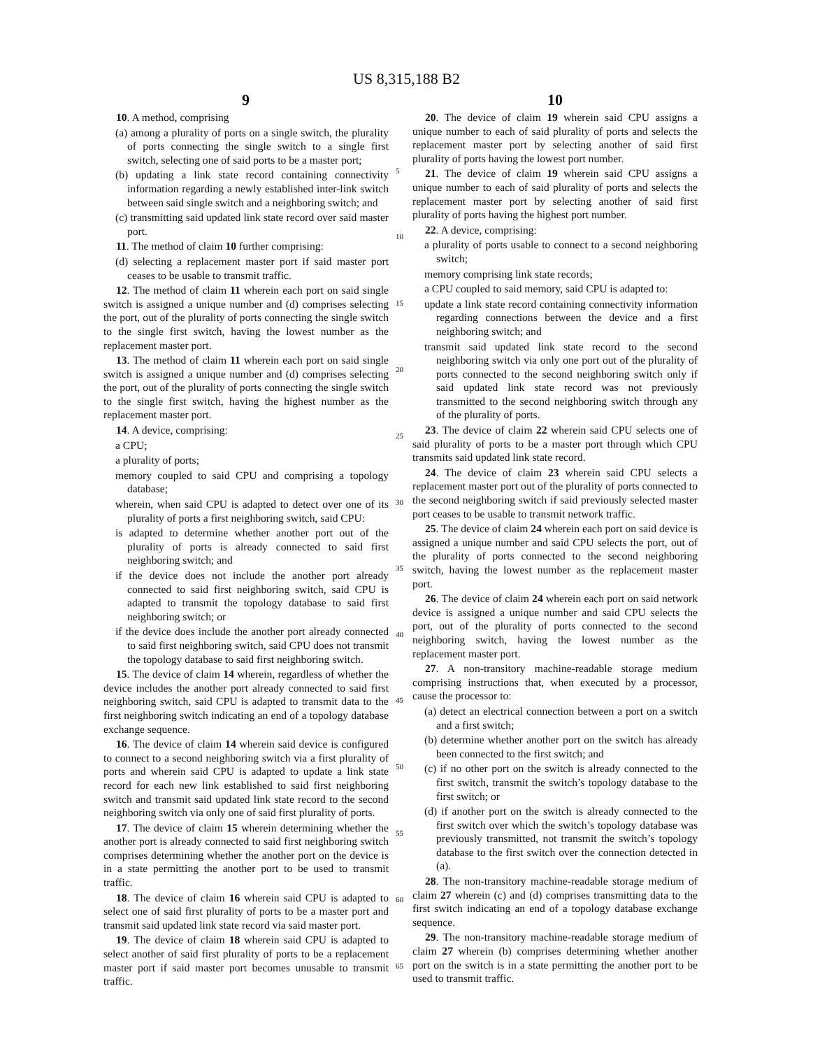US 8,315,188 B2
9 10
10. A method, comprising
(a) among a plurality of ports on a single switch, the plurality of ports connecting the single switch to a single first switch, selecting one of said ports to be a master port;
(b) updating a link state record containing connectivity information regarding a newly established inter-link switch between said single switch and a neighboring switch; and
(c) transmitting said updated link state record over said master port.
11. The method of claim 10 further comprising:
(d) selecting a replacement master port if said master port ceases to be usable to transmit traffic.
12. The method of claim 11 wherein each port on said single switch is assigned a unique number and (d) comprises selecting the port, out of the plurality of ports connecting the single switch to the single first switch, having the lowest number as the replacement master port.
13. The method of claim 11 wherein each port on said single switch is assigned a unique number and (d) comprises selecting the port, out of the plurality of ports connecting the single switch to the single first switch, having the highest number as the replacement master port.
14. A device, comprising:
a CPU;
a plurality of ports;
memory coupled to said CPU and comprising a topology database;
wherein, when said CPU is adapted to detect over one of its plurality of ports a first neighboring switch, said CPU:
is adapted to determine whether another port out of the plurality of ports is already connected to said first neighboring switch; and
if the device does not include the another port already connected to said first neighboring switch, said CPU is adapted to transmit the topology database to said first neighboring switch; or
if the device does include the another port already connected to said first neighboring switch, said CPU does not transmit the topology database to said first neighboring switch.
15. The device of claim 14 wherein, regardless of whether the device includes the another port already connected to said first neighboring switch, said CPU is adapted to transmit data to the first neighboring switch indicating an end of a topology database exchange sequence.
16. The device of claim 14 wherein said device is configured to connect to a second neighboring switch via a first plurality of ports and wherein said CPU is adapted to update a link state record for each new link established to said first neighboring switch and transmit said updated link state record to the second neighboring switch via only one of said first plurality of ports.
17. The device of claim 15 wherein determining whether the another port is already connected to said first neighboring switch comprises determining whether the another port on the device is in a state permitting the another port to be used to transmit traffic.
18. The device of claim 16 wherein said CPU is adapted to select one of said first plurality of ports to be a master port and transmit said updated link state record via said master port.
19. The device of claim 18 wherein said CPU is adapted to select another of said first plurality of ports to be a replacement master port if said master port becomes unusable to transmit traffic.
5
10
15
20
25
30
35
40
45
50
55
60
65
20. The device of claim 19 wherein said CPU assigns a unique number to each of said plurality of ports and selects the replacement master port by selecting another of said first plurality of ports having the lowest port number.
21. The device of claim 19 wherein said CPU assigns a unique number to each of said plurality of ports and selects the replacement master port by selecting another of said first plurality of ports having the highest port number.
22. A device, comprising:
a plurality of ports usable to connect to a second neighboring switch;
memory comprising link state records;
a CPU coupled to said memory, said CPU is adapted to:
update a link state record containing connectivity information regarding connections between the device and a first neighboring switch; and
transmit said updated link state record to the second neighboring switch via only one port out of the plurality of ports connected to the second neighboring switch only if said updated link state record was not previously transmitted to the second neighboring switch through any of the plurality of ports.
23. The device of claim 22 wherein said CPU selects one of said plurality of ports to be a master port through which CPU transmits said updated link state record.
24. The device of claim 23 wherein said CPU selects a replacement master port out of the plurality of ports connected to the second neighboring switch if said previously selected master port ceases to be usable to transmit network traffic.
25. The device of claim 24 wherein each port on said device is assigned a unique number and said CPU selects the port, out of the plurality of ports connected to the second neighboring switch, having the lowest number as the replacement master port.
26. The device of claim 24 wherein each port on said network device is assigned a unique number and said CPU selects the port, out of the plurality of ports connected to the second neighboring switch, having the lowest number as the replacement master port.
27. A non-transitory machine-readable storage medium comprising instructions that, when executed by a processor, cause the processor to:
(a) detect an electrical connection between a port on a switch and a first switch;
(b) determine whether another port on the switch has already been connected to the first switch; and
(c) if no other port on the switch is already connected to the first switch, transmit the switch’s topology database to the first switch; or
(d) if another port on the switch is already connected to the first switch over which the switch’s topology database was previously transmitted, not transmit the switch’s topology database to the first switch over the connection detected in (a).
28. The non-transitory machine-readable storage medium of claim 27 wherein (c) and (d) comprises transmitting data to the first switch indicating an end of a topology database exchange sequence.
29. The non-transitory machine-readable storage medium of claim 27 wherein (b) comprises determining whether another port on the switch is in a state permitting the another port to be used to transmit traffic.